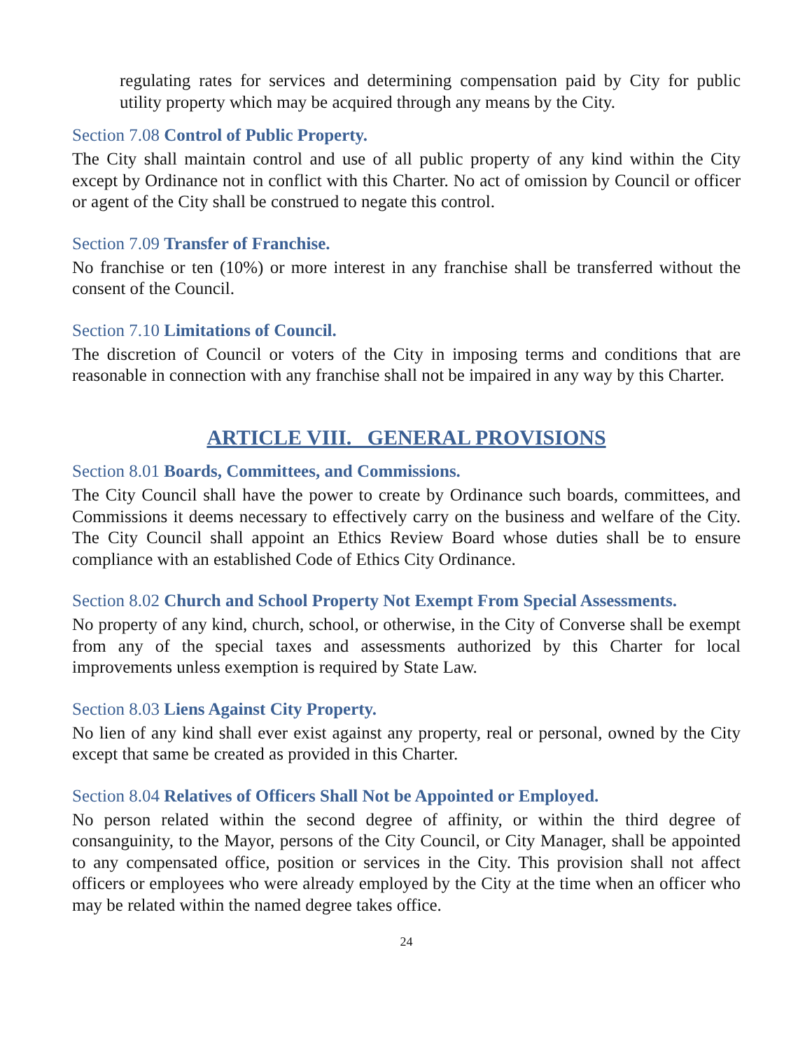regulating rates for services and determining compensation paid by City for public utility property which may be acquired through any means by the City.
Section 7.08 Control of Public Property.
The City shall maintain control and use of all public property of any kind within the City except by Ordinance not in conflict with this Charter. No act of omission by Council or officer or agent of the City shall be construed to negate this control.
Section 7.09 Transfer of Franchise.
No franchise or ten (10%) or more interest in any franchise shall be transferred without the consent of the Council.
Section 7.10 Limitations of Council.
The discretion of Council or voters of the City in imposing terms and conditions that are reasonable in connection with any franchise shall not be impaired in any way by this Charter.
ARTICLE VIII. GENERAL PROVISIONS
Section 8.01 Boards, Committees, and Commissions.
The City Council shall have the power to create by Ordinance such boards, committees, and Commissions it deems necessary to effectively carry on the business and welfare of the City. The City Council shall appoint an Ethics Review Board whose duties shall be to ensure compliance with an established Code of Ethics City Ordinance.
Section 8.02 Church and School Property Not Exempt From Special Assessments.
No property of any kind, church, school, or otherwise, in the City of Converse shall be exempt from any of the special taxes and assessments authorized by this Charter for local improvements unless exemption is required by State Law.
Section 8.03 Liens Against City Property.
No lien of any kind shall ever exist against any property, real or personal, owned by the City except that same be created as provided in this Charter.
Section 8.04 Relatives of Officers Shall Not be Appointed or Employed.
No person related within the second degree of affinity, or within the third degree of consanguinity, to the Mayor, persons of the City Council, or City Manager, shall be appointed to any compensated office, position or services in the City. This provision shall not affect officers or employees who were already employed by the City at the time when an officer who may be related within the named degree takes office.
24